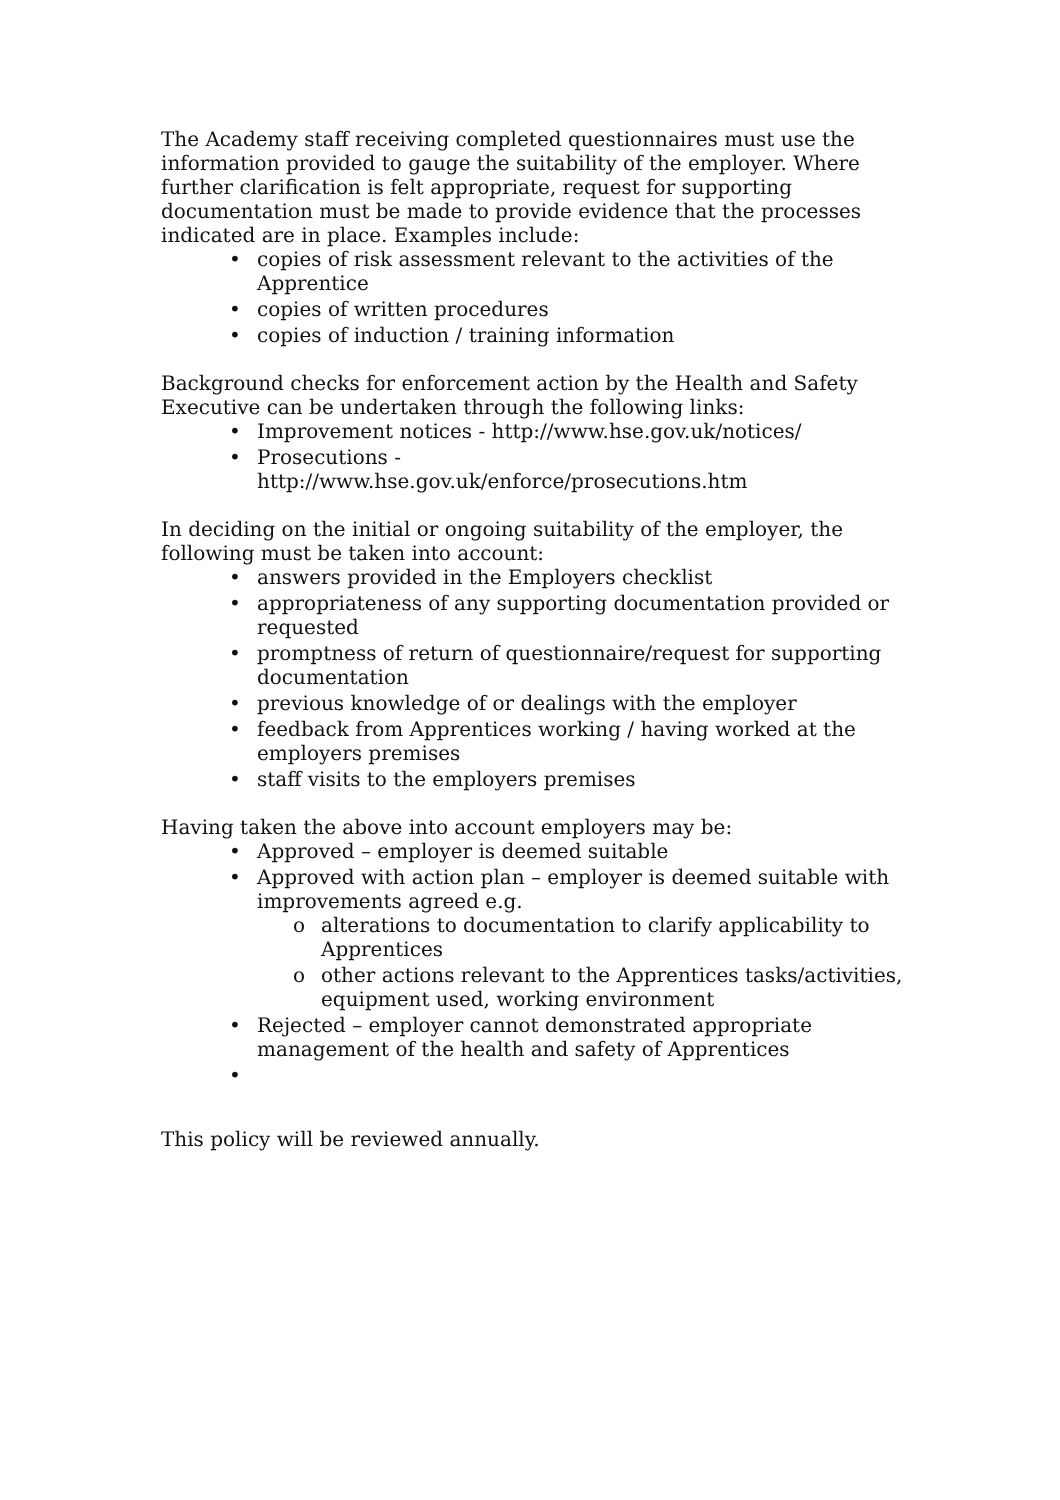The Academy staff receiving completed questionnaires must use the information provided to gauge the suitability of the employer. Where further clarification is felt appropriate, request for supporting documentation must be made to provide evidence that the processes indicated are in place. Examples include:
• copies of risk assessment relevant to the activities of the Apprentice
• copies of written procedures
• copies of induction / training information
Background checks for enforcement action by the Health and Safety Executive can be undertaken through the following links:
• Improvement notices - http://www.hse.gov.uk/notices/
• Prosecutions -
http://www.hse.gov.uk/enforce/prosecutions.htm
In deciding on the initial or ongoing suitability of the employer, the following must be taken into account:
• answers provided in the Employers checklist
• appropriateness of any supporting documentation provided or requested
• promptness of return of questionnaire/request for supporting documentation
• previous knowledge of or dealings with the employer
• feedback from Apprentices working / having worked at the employers premises
• staff visits to the employers premises
Having taken the above into account employers may be:
• Approved – employer is deemed suitable
• Approved with action plan – employer is deemed suitable with improvements agreed e.g.
o alterations to documentation to clarify applicability to Apprentices
o other actions relevant to the Apprentices tasks/activities, equipment used, working environment
• Rejected – employer cannot demonstrated appropriate management of the health and safety of Apprentices
•
This policy will be reviewed annually.